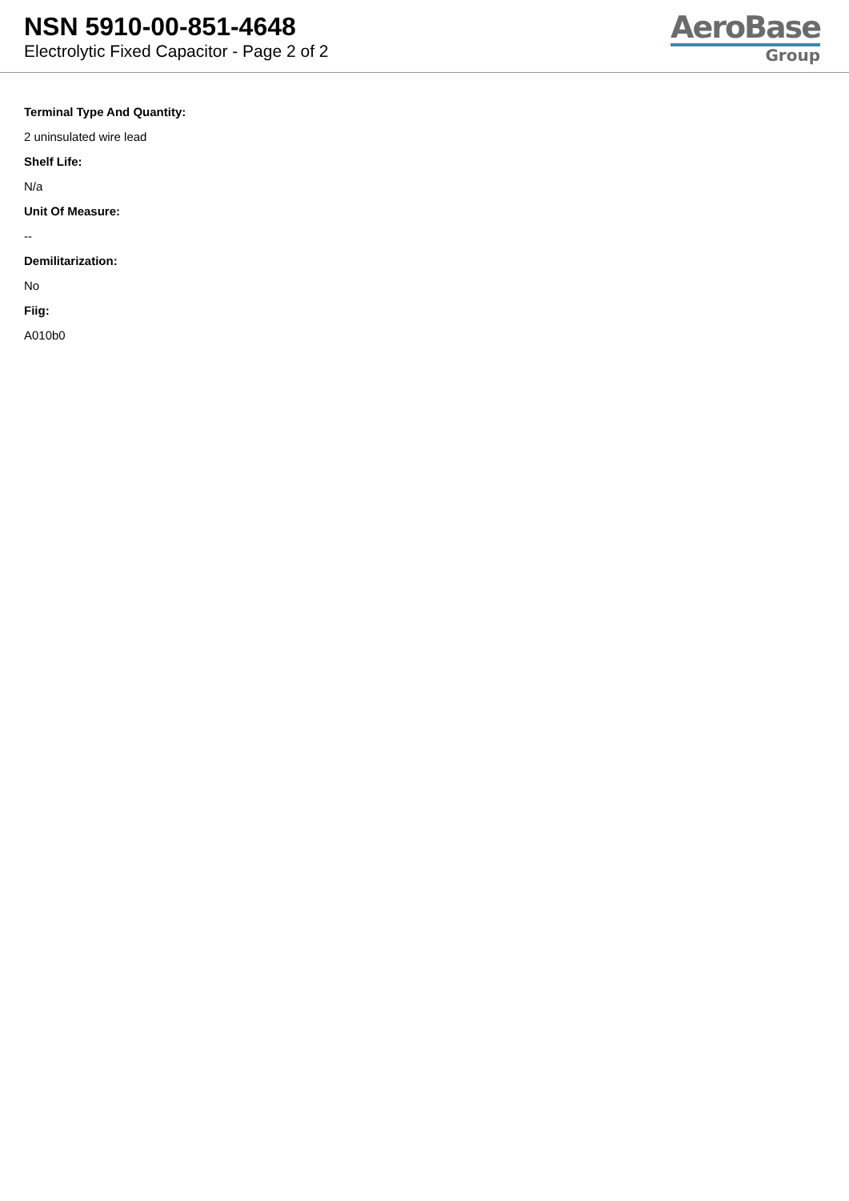NSN 5910-00-851-4648
Electrolytic Fixed Capacitor - Page 2 of 2
AeroBase
Group
Terminal Type And Quantity:
2 uninsulated wire lead
Shelf Life:
N/a
Unit Of Measure:
--
Demilitarization:
No
Fiig:
A010b0